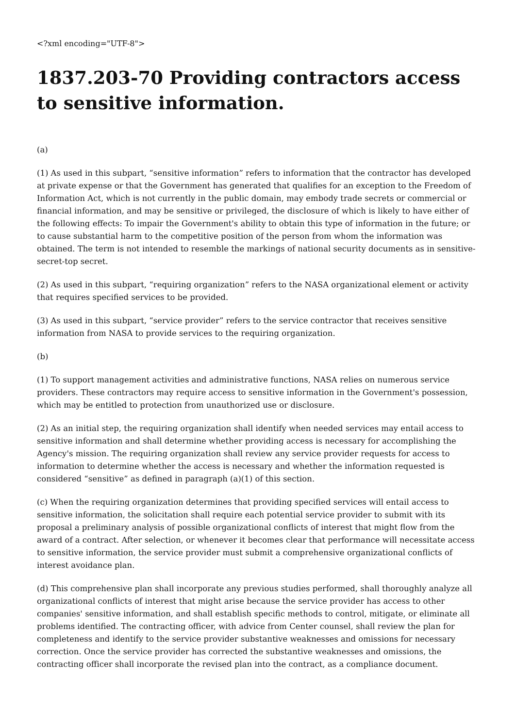<?xml encoding="UTF-8">
1837.203-70 Providing contractors access to sensitive information.
(a)
(1) As used in this subpart, “sensitive information” refers to information that the contractor has developed at private expense or that the Government has generated that qualifies for an exception to the Freedom of Information Act, which is not currently in the public domain, may embody trade secrets or commercial or financial information, and may be sensitive or privileged, the disclosure of which is likely to have either of the following effects: To impair the Government's ability to obtain this type of information in the future; or to cause substantial harm to the competitive position of the person from whom the information was obtained. The term is not intended to resemble the markings of national security documents as in sensitive-secret-top secret.
(2) As used in this subpart, “requiring organization” refers to the NASA organizational element or activity that requires specified services to be provided.
(3) As used in this subpart, “service provider” refers to the service contractor that receives sensitive information from NASA to provide services to the requiring organization.
(b)
(1) To support management activities and administrative functions, NASA relies on numerous service providers. These contractors may require access to sensitive information in the Government's possession, which may be entitled to protection from unauthorized use or disclosure.
(2) As an initial step, the requiring organization shall identify when needed services may entail access to sensitive information and shall determine whether providing access is necessary for accomplishing the Agency's mission. The requiring organization shall review any service provider requests for access to information to determine whether the access is necessary and whether the information requested is considered “sensitive” as defined in paragraph (a)(1) of this section.
(c) When the requiring organization determines that providing specified services will entail access to sensitive information, the solicitation shall require each potential service provider to submit with its proposal a preliminary analysis of possible organizational conflicts of interest that might flow from the award of a contract. After selection, or whenever it becomes clear that performance will necessitate access to sensitive information, the service provider must submit a comprehensive organizational conflicts of interest avoidance plan.
(d) This comprehensive plan shall incorporate any previous studies performed, shall thoroughly analyze all organizational conflicts of interest that might arise because the service provider has access to other companies' sensitive information, and shall establish specific methods to control, mitigate, or eliminate all problems identified. The contracting officer, with advice from Center counsel, shall review the plan for completeness and identify to the service provider substantive weaknesses and omissions for necessary correction. Once the service provider has corrected the substantive weaknesses and omissions, the contracting officer shall incorporate the revised plan into the contract, as a compliance document.